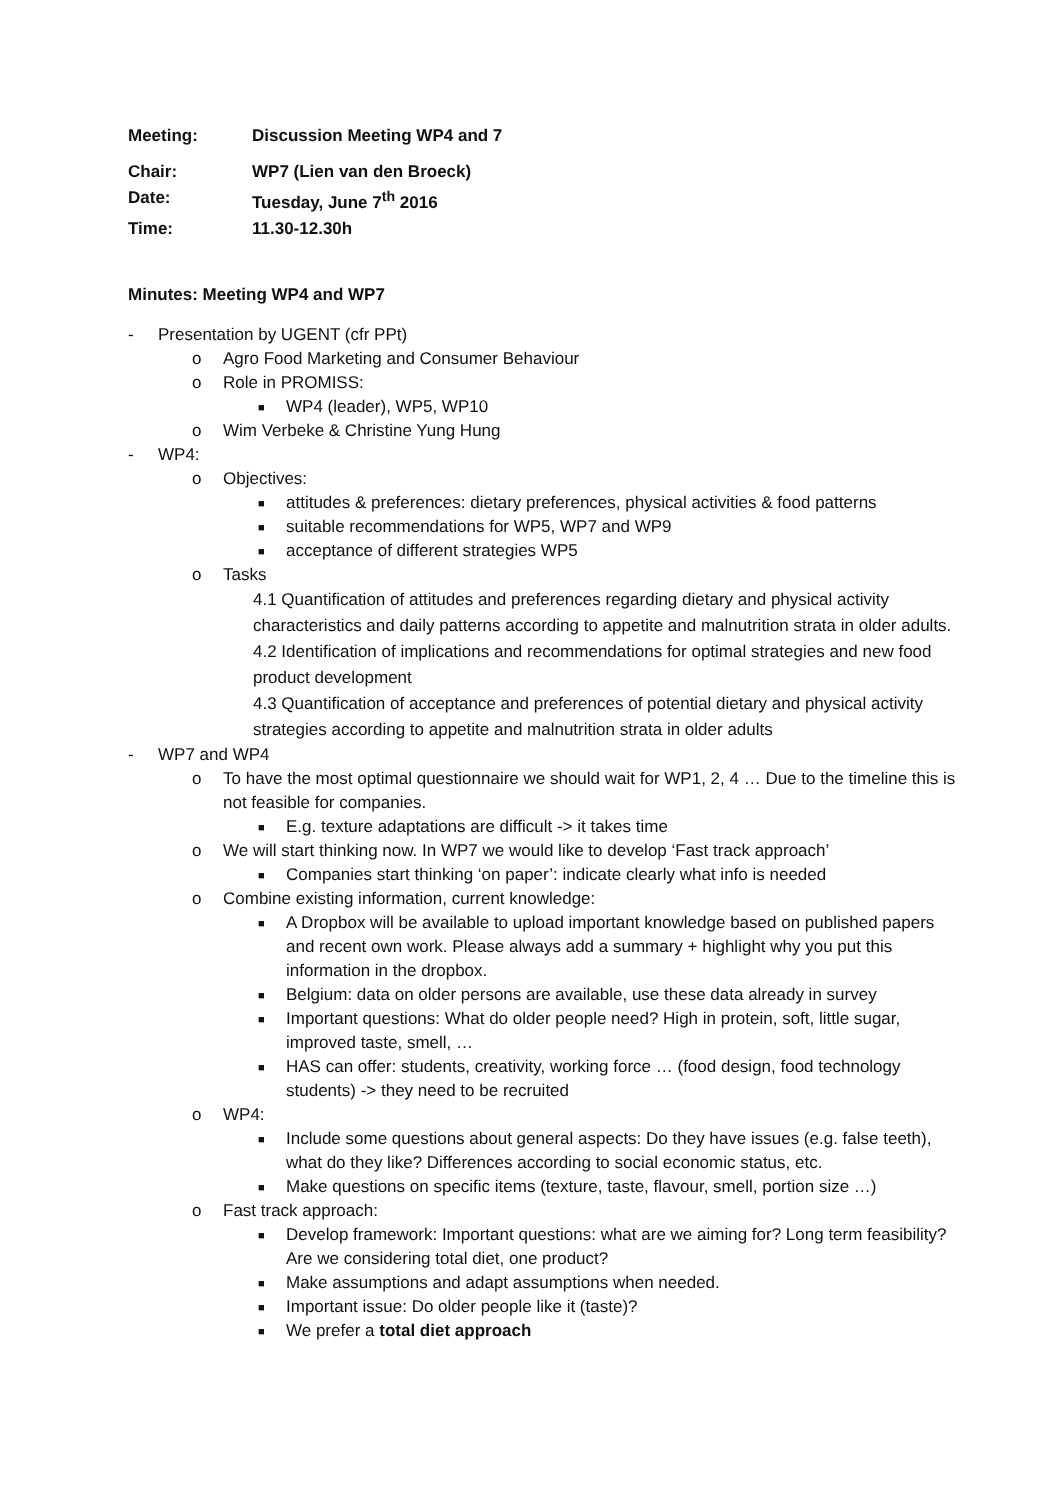Meeting: Discussion Meeting WP4 and 7
Chair: WP7 (Lien van den Broeck)
Date: Tuesday, June 7<sup>th</sup> 2016
Time: 11.30-12.30h
Minutes: Meeting WP4 and WP7
- Presentation by UGENT (cfr PPt)
o Agro Food Marketing and Consumer Behaviour
o Role in PROMISS:
■ WP4 (leader), WP5, WP10
o Wim Verbeke & Christine Yung Hung
- WP4:
o Objectives:
■ attitudes & preferences: dietary preferences, physical activities & food patterns
■ suitable recommendations for WP5, WP7 and WP9
■ acceptance of different strategies WP5
o Tasks
4.1 Quantification of attitudes and preferences regarding dietary and physical activity characteristics and daily patterns according to appetite and malnutrition strata in older adults.
4.2 Identification of implications and recommendations for optimal strategies and new food product development
4.3 Quantification of acceptance and preferences of potential dietary and physical activity strategies according to appetite and malnutrition strata in older adults
- WP7 and WP4
o To have the most optimal questionnaire we should wait for WP1, 2, 4 … Due to the timeline this is not feasible for companies.
■ E.g. texture adaptations are difficult -> it takes time
o We will start thinking now. In WP7 we would like to develop ‘Fast track approach’
■ Companies start thinking ‘on paper’: indicate clearly what info is needed
o Combine existing information, current knowledge:
■ A Dropbox will be available to upload important knowledge based on published papers and recent own work. Please always add a summary + highlight why you put this information in the dropbox.
■ Belgium: data on older persons are available, use these data already in survey
■ Important questions: What do older people need? High in protein, soft, little sugar, improved taste, smell, …
■ HAS can offer: students, creativity, working force … (food design, food technology students) -> they need to be recruited
o WP4:
■ Include some questions about general aspects: Do they have issues (e.g. false teeth), what do they like? Differences according to social economic status, etc.
■ Make questions on specific items (texture, taste, flavour, smell, portion size …)
o Fast track approach:
■ Develop framework: Important questions: what are we aiming for? Long term feasibility? Are we considering total diet, one product?
■ Make assumptions and adapt assumptions when needed.
■ Important issue: Do older people like it (taste)?
■ We prefer a total diet approach